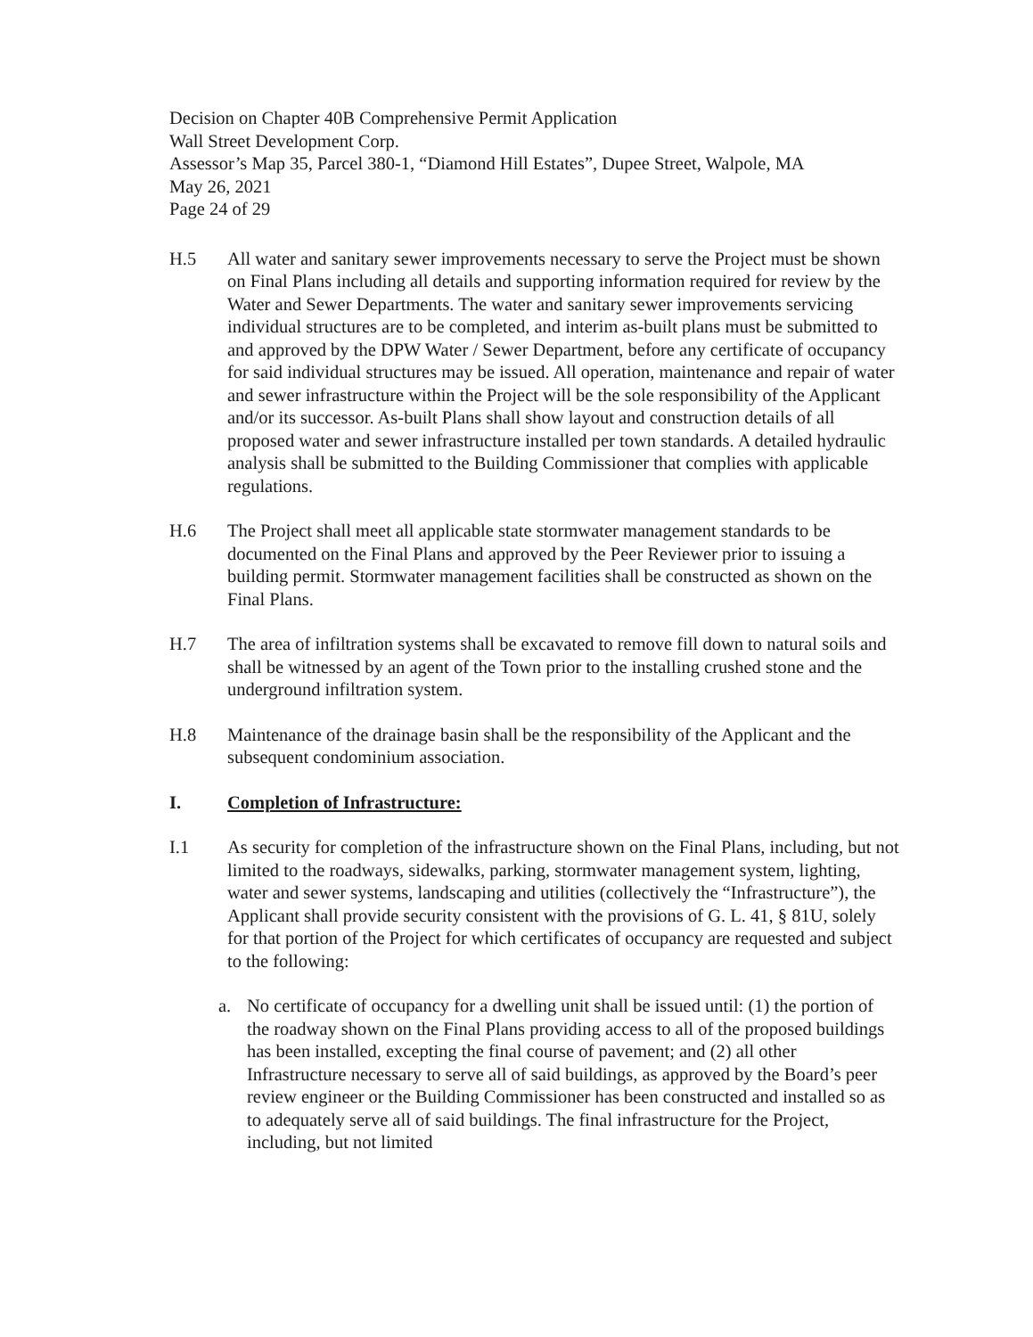Decision on Chapter 40B Comprehensive Permit Application
Wall Street Development Corp.
Assessor’s Map 35, Parcel 380-1, “Diamond Hill Estates”, Dupee Street, Walpole, MA
May 26, 2021
Page 24 of 29
H.5 All water and sanitary sewer improvements necessary to serve the Project must be shown on Final Plans including all details and supporting information required for review by the Water and Sewer Departments. The water and sanitary sewer improvements servicing individual structures are to be completed, and interim as-built plans must be submitted to and approved by the DPW Water / Sewer Department, before any certificate of occupancy for said individual structures may be issued. All operation, maintenance and repair of water and sewer infrastructure within the Project will be the sole responsibility of the Applicant and/or its successor. As-built Plans shall show layout and construction details of all proposed water and sewer infrastructure installed per town standards. A detailed hydraulic analysis shall be submitted to the Building Commissioner that complies with applicable regulations.
H.6 The Project shall meet all applicable state stormwater management standards to be documented on the Final Plans and approved by the Peer Reviewer prior to issuing a building permit. Stormwater management facilities shall be constructed as shown on the Final Plans.
H.7 The area of infiltration systems shall be excavated to remove fill down to natural soils and shall be witnessed by an agent of the Town prior to the installing crushed stone and the underground infiltration system.
H.8 Maintenance of the drainage basin shall be the responsibility of the Applicant and the subsequent condominium association.
I. Completion of Infrastructure:
I.1 As security for completion of the infrastructure shown on the Final Plans, including, but not limited to the roadways, sidewalks, parking, stormwater management system, lighting, water and sewer systems, landscaping and utilities (collectively the “Infrastructure”), the Applicant shall provide security consistent with the provisions of G. L. 41, § 81U, solely for that portion of the Project for which certificates of occupancy are requested and subject to the following:
a. No certificate of occupancy for a dwelling unit shall be issued until: (1) the portion of the roadway shown on the Final Plans providing access to all of the proposed buildings has been installed, excepting the final course of pavement; and (2) all other Infrastructure necessary to serve all of said buildings, as approved by the Board’s peer review engineer or the Building Commissioner has been constructed and installed so as to adequately serve all of said buildings. The final infrastructure for the Project, including, but not limited